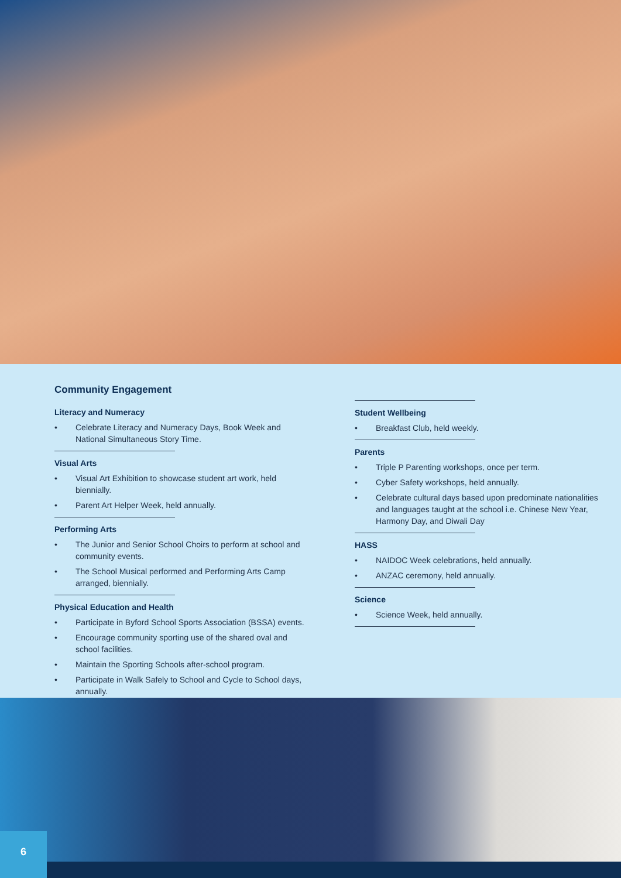Community Engagement
Literacy and Numeracy
• Celebrate Literacy and Numeracy Days, Book Week and National Simultaneous Story Time.
Visual Arts
• Visual Art Exhibition to showcase student art work, held biennially.
• Parent Art Helper Week, held annually.
Performing Arts
• The Junior and Senior School Choirs to perform at school and community events.
• The School Musical performed and Performing Arts Camp arranged, biennially.
Physical Education and Health
• Participate in Byford School Sports Association (BSSA) events.
• Encourage community sporting use of the shared oval and school facilities.
• Maintain the Sporting Schools after-school program.
• Participate in Walk Safely to School and Cycle to School days, annually.
Student Wellbeing
• Breakfast Club, held weekly.
Parents
• Triple P Parenting workshops, once per term.
• Cyber Safety workshops, held annually.
• Celebrate cultural days based upon predominate nationalities and languages taught at the school i.e. Chinese New Year, Harmony Day, and Diwali Day
HASS
• NAIDOC Week celebrations, held annually.
• ANZAC ceremony, held annually.
Science
• Science Week, held annually.
6